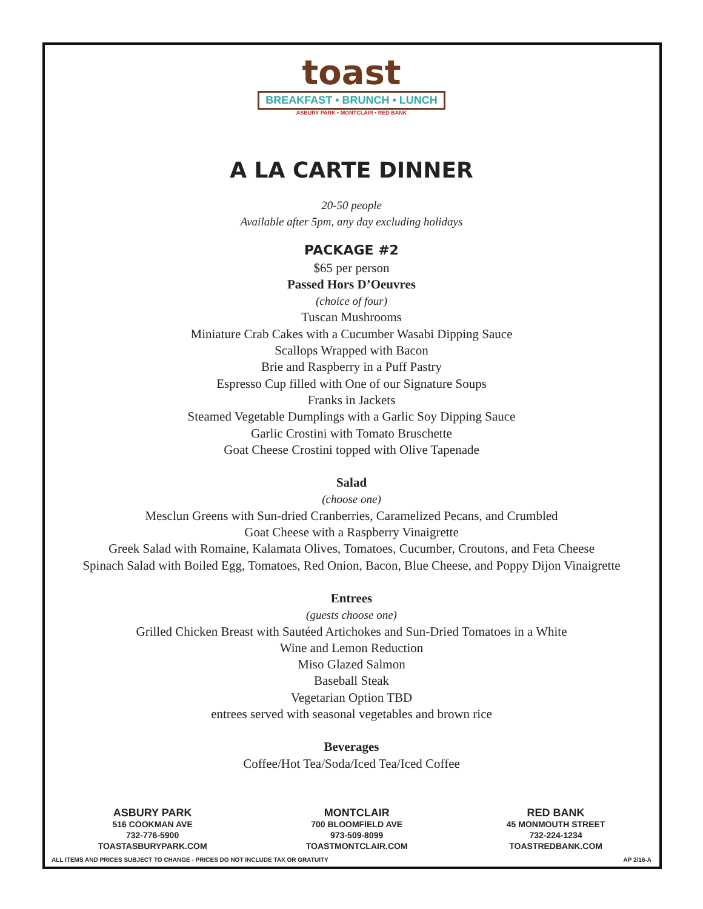toast
BREAKFAST • BRUNCH • LUNCH
ASBURY PARK • MONTCLAIR • RED BANK
A LA CARTE DINNER
20-50 people
Available after 5pm, any day excluding holidays
PACKAGE #2
$65 per person
Passed Hors D’Oeuvres
(choice of four)
Tuscan Mushrooms
Miniature Crab Cakes with a Cucumber Wasabi Dipping Sauce
Scallops Wrapped with Bacon
Brie and Raspberry in a Puff Pastry
Espresso Cup filled with One of our Signature Soups
Franks in Jackets
Steamed Vegetable Dumplings with a Garlic Soy Dipping Sauce
Garlic Crostini with Tomato Bruschette
Goat Cheese Crostini topped with Olive Tapenade
Salad
(choose one)
Mesclun Greens with Sun-dried Cranberries, Caramelized Pecans, and Crumbled
Goat Cheese with a Raspberry Vinaigrette
Greek Salad with Romaine, Kalamata Olives, Tomatoes, Cucumber, Croutons, and Feta Cheese
Spinach Salad with Boiled Egg, Tomatoes, Red Onion, Bacon, Blue Cheese, and Poppy Dijon Vinaigrette
Entrees
(guests choose one)
Grilled Chicken Breast with Sautéed Artichokes and Sun-Dried Tomatoes in a White
Wine and Lemon Reduction
Miso Glazed Salmon
Baseball Steak
Vegetarian Option TBD
entrees served with seasonal vegetables and brown rice
Beverages
Coffee/Hot Tea/Soda/Iced Tea/Iced Coffee
ASBURY PARK
516 COOKMAN AVE
732-776-5900
TOASTASBURYPARK.COM
MONTCLAIR
700 BLOOMFIELD AVE
973-509-8099
TOASTMONTCLAIR.COM
RED BANK
45 MONMOUTH STREET
732-224-1234
TOASTREDBANK.COM
ALL ITEMS AND PRICES SUBJECT TO CHANGE - PRICES DO NOT INCLUDE TAX OR GRATUITY AP 2/16-A